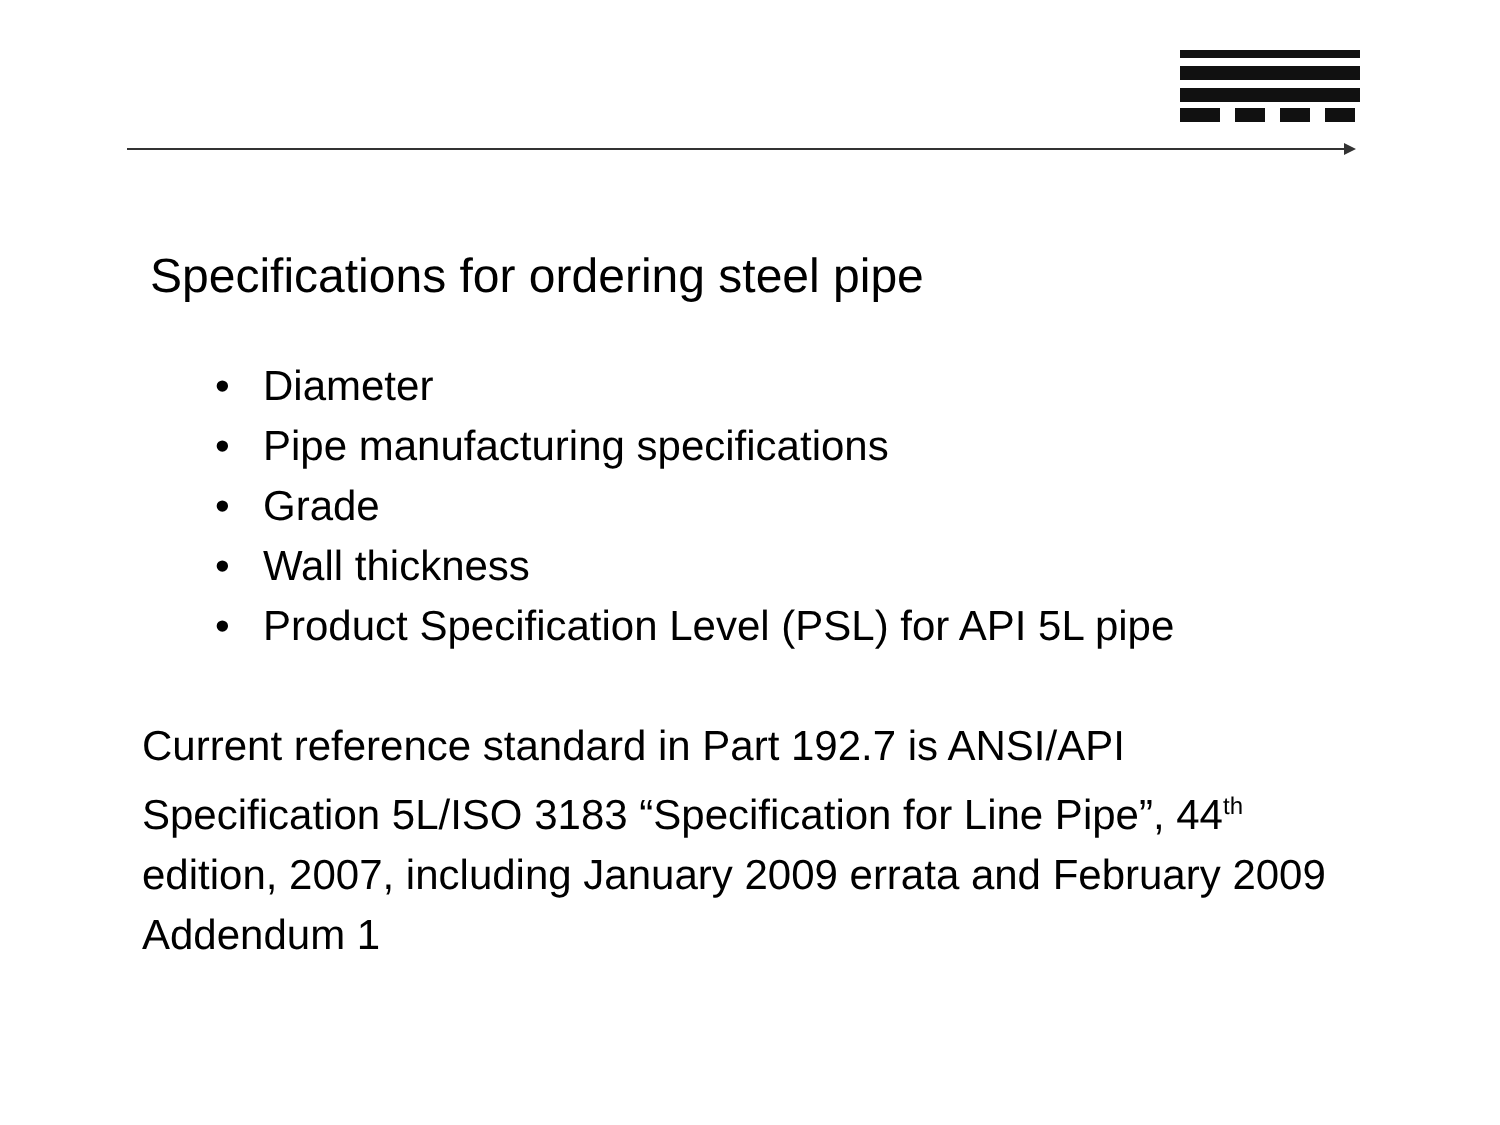Specifications for ordering steel pipe
• Diameter
• Pipe manufacturing specifications
• Grade
• Wall thickness
• Product Specification Level (PSL) for API 5L pipe
Current reference standard in Part 192.7 is ANSI/API Specification 5L/ISO 3183 “Specification for Line Pipe”, 44<sup>th</sup> edition, 2007, including January 2009 errata and February 2009 Addendum 1